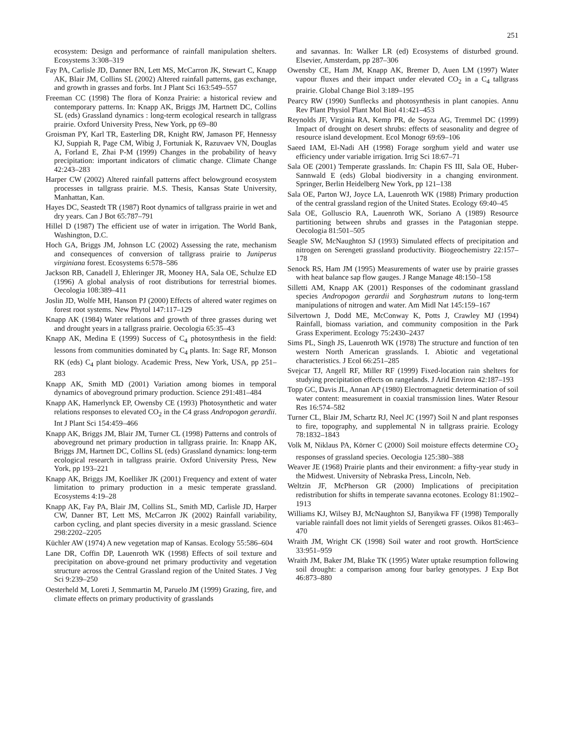251
ecosystem: Design and performance of rainfall manipulation shelters. Ecosystems 3:308–319
Fay PA, Carlisle JD, Danner BN, Lett MS, McCarron JK, Stewart C, Knapp AK, Blair JM, Collins SL (2002) Altered rainfall patterns, gas exchange, and growth in grasses and forbs. Int J Plant Sci 163:549–557
Freeman CC (1998) The flora of Konza Prairie: a historical review and contemporary patterns. In: Knapp AK, Briggs JM, Hartnett DC, Collins SL (eds) Grassland dynamics : long-term ecological research in tallgrass prairie. Oxford University Press, New York, pp 69–80
Groisman PY, Karl TR, Easterling DR, Knight RW, Jamason PF, Hennessy KJ, Suppiah R, Page CM, Wibig J, Fortuniak K, Razuvaev VN, Douglas A, Forland E, Zhai P-M (1999) Changes in the probability of heavy precipitation: important indicators of climatic change. Climate Change 42:243–283
Harper CW (2002) Altered rainfall patterns affect belowground ecosystem processes in tallgrass prairie. M.S. Thesis, Kansas State University, Manhattan, Kan.
Hayes DC, Seastedt TR (1987) Root dynamics of tallgrass prairie in wet and dry years. Can J Bot 65:787–791
Hillel D (1987) The efficient use of water in irrigation. The World Bank, Washington, D.C.
Hoch GA, Briggs JM, Johnson LC (2002) Assessing the rate, mechanism and consequences of conversion of tallgrass prairie to Juniperus virginiana forest. Ecosystems 6:578–586
Jackson RB, Canadell J, Ehleringer JR, Mooney HA, Sala OE, Schulze ED (1996) A global analysis of root distributions for terrestrial biomes. Oecologia 108:389–411
Joslin JD, Wolfe MH, Hanson PJ (2000) Effects of altered water regimes on forest root systems. New Phytol 147:117–129
Knapp AK (1984) Water relations and growth of three grasses during wet and drought years in a tallgrass prairie. Oecologia 65:35–43
Knapp AK, Medina E (1999) Success of C<sub>4</sub> photosynthesis in the field: lessons from communities dominated by C<sub>4</sub> plants. In: Sage RF, Monson RK (eds) C<sub>4</sub> plant biology. Academic Press, New York, USA, pp 251–283
Knapp AK, Smith MD (2001) Variation among biomes in temporal dynamics of aboveground primary production. Science 291:481–484
Knapp AK, Hamerlynck EP, Owensby CE (1993) Photosynthetic and water relations responses to elevated CO<sub>2</sub> in the C4 grass Andropogon gerardii. Int J Plant Sci 154:459–466
Knapp AK, Briggs JM, Blair JM, Turner CL (1998) Patterns and controls of aboveground net primary production in tallgrass prairie. In: Knapp AK, Briggs JM, Hartnett DC, Collins SL (eds) Grassland dynamics: long-term ecological research in tallgrass prairie. Oxford University Press, New York, pp 193–221
Knapp AK, Briggs JM, Koelliker JK (2001) Frequency and extent of water limitation to primary production in a mesic temperate grassland. Ecosystems 4:19–28
Knapp AK, Fay PA, Blair JM, Collins SL, Smith MD, Carlisle JD, Harper CW, Danner BT, Lett MS, McCarron JK (2002) Rainfall variability, carbon cycling, and plant species diversity in a mesic grassland. Science 298:2202–2205
Küchler AW (1974) A new vegetation map of Kansas. Ecology 55:586–604
Lane DR, Coffin DP, Lauenroth WK (1998) Effects of soil texture and precipitation on above-ground net primary productivity and vegetation structure across the Central Grassland region of the United States. J Veg Sci 9:239–250
Oesterheld M, Loreti J, Semmartin M, Paruelo JM (1999) Grazing, fire, and climate effects on primary productivity of grasslands
and savannas. In: Walker LR (ed) Ecosystems of disturbed ground. Elsevier, Amsterdam, pp 287–306
Owensby CE, Ham JM, Knapp AK, Bremer D, Auen LM (1997) Water vapour fluxes and their impact under elevated CO<sub>2</sub> in a C<sub>4</sub> tallgrass prairie. Global Change Biol 3:189–195
Pearcy RW (1990) Sunflecks and photosynthesis in plant canopies. Annu Rev Plant Physiol Plant Mol Biol 41:421–453
Reynolds JF, Virginia RA, Kemp PR, de Soyza AG, Tremmel DC (1999) Impact of drought on desert shrubs: effects of seasonality and degree of resource island development. Ecol Monogr 69:69–106
Saeed IAM, El-Nadi AH (1998) Forage sorghum yield and water use efficiency under variable irrigation. Irrig Sci 18:67–71
Sala OE (2001) Temperate grasslands. In: Chapin FS III, Sala OE, Huber-Sannwald E (eds) Global biodiversity in a changing environment. Springer, Berlin Heidelberg New York, pp 121–138
Sala OE, Parton WJ, Joyce LA, Lauenroth WK (1988) Primary production of the central grassland region of the United States. Ecology 69:40–45
Sala OE, Golluscio RA, Lauenroth WK, Soriano A (1989) Resource partitioning between shrubs and grasses in the Patagonian steppe. Oecologia 81:501–505
Seagle SW, McNaughton SJ (1993) Simulated effects of precipitation and nitrogen on Serengeti grassland productivity. Biogeochemistry 22:157–178
Senock RS, Ham JM (1995) Measurements of water use by prairie grasses with heat balance sap flow gauges. J Range Manage 48:150–158
Silletti AM, Knapp AK (2001) Responses of the codominant grassland species Andropogon gerardii and Sorghastrum nutans to long-term manipulations of nitrogen and water. Am Midl Nat 145:159–167
Silvertown J, Dodd ME, McConway K, Potts J, Crawley MJ (1994) Rainfall, biomass variation, and community composition in the Park Grass Experiment. Ecology 75:2430–2437
Sims PL, Singh JS, Lauenroth WK (1978) The structure and function of ten western North American grasslands. I. Abiotic and vegetational characteristics. J Ecol 66:251–285
Svejcar TJ, Angell RF, Miller RF (1999) Fixed-location rain shelters for studying precipitation effects on rangelands. J Arid Environ 42:187–193
Topp GC, Davis JL, Annan AP (1980) Electromagnetic determination of soil water content: measurement in coaxial transmission lines. Water Resour Res 16:574–582
Turner CL, Blair JM, Schartz RJ, Neel JC (1997) Soil N and plant responses to fire, topography, and supplemental N in tallgrass prairie. Ecology 78:1832–1843
Volk M, Niklaus PA, Körner C (2000) Soil moisture effects determine CO<sub>2</sub> responses of grassland species. Oecologia 125:380–388
Weaver JE (1968) Prairie plants and their environment: a fifty-year study in the Midwest. University of Nebraska Press, Lincoln, Neb.
Weltzin JF, McPherson GR (2000) Implications of precipitation redistribution for shifts in temperate savanna ecotones. Ecology 81:1902–1913
Williams KJ, Wilsey BJ, McNaughton SJ, Banyikwa FF (1998) Temporally variable rainfall does not limit yields of Serengeti grasses. Oikos 81:463–470
Wraith JM, Wright CK (1998) Soil water and root growth. HortScience 33:951–959
Wraith JM, Baker JM, Blake TK (1995) Water uptake resumption following soil drought: a comparison among four barley genotypes. J Exp Bot 46:873–880